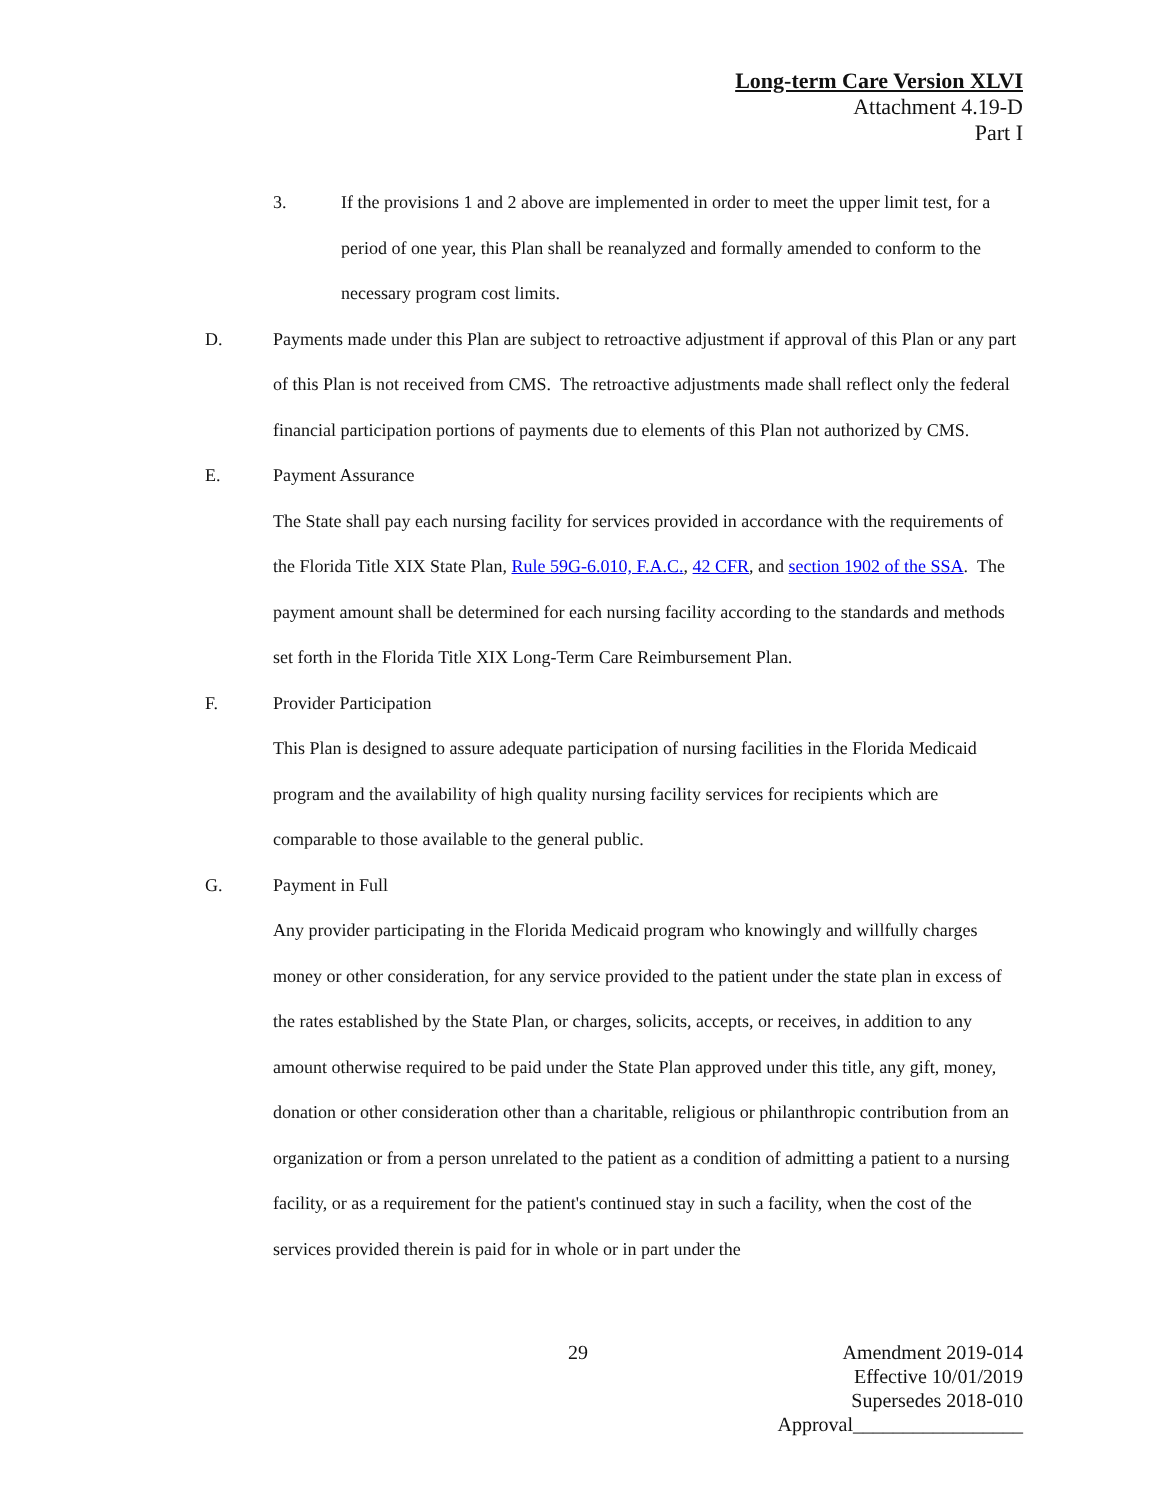Long-term Care Version XLVI
Attachment 4.19-D
Part I
3. If the provisions 1 and 2 above are implemented in order to meet the upper limit test, for a period of one year, this Plan shall be reanalyzed and formally amended to conform to the necessary program cost limits.
D. Payments made under this Plan are subject to retroactive adjustment if approval of this Plan or any part of this Plan is not received from CMS. The retroactive adjustments made shall reflect only the federal financial participation portions of payments due to elements of this Plan not authorized by CMS.
E. Payment Assurance
The State shall pay each nursing facility for services provided in accordance with the requirements of the Florida Title XIX State Plan, Rule 59G-6.010, F.A.C., 42 CFR, and section 1902 of the SSA. The payment amount shall be determined for each nursing facility according to the standards and methods set forth in the Florida Title XIX Long-Term Care Reimbursement Plan.
F. Provider Participation
This Plan is designed to assure adequate participation of nursing facilities in the Florida Medicaid program and the availability of high quality nursing facility services for recipients which are comparable to those available to the general public.
G. Payment in Full
Any provider participating in the Florida Medicaid program who knowingly and willfully charges money or other consideration, for any service provided to the patient under the state plan in excess of the rates established by the State Plan, or charges, solicits, accepts, or receives, in addition to any amount otherwise required to be paid under the State Plan approved under this title, any gift, money, donation or other consideration other than a charitable, religious or philanthropic contribution from an organization or from a person unrelated to the patient as a condition of admitting a patient to a nursing facility, or as a requirement for the patient's continued stay in such a facility, when the cost of the services provided therein is paid for in whole or in part under the
29
Amendment 2019-014
Effective 10/01/2019
Supersedes 2018-010
Approval_________________